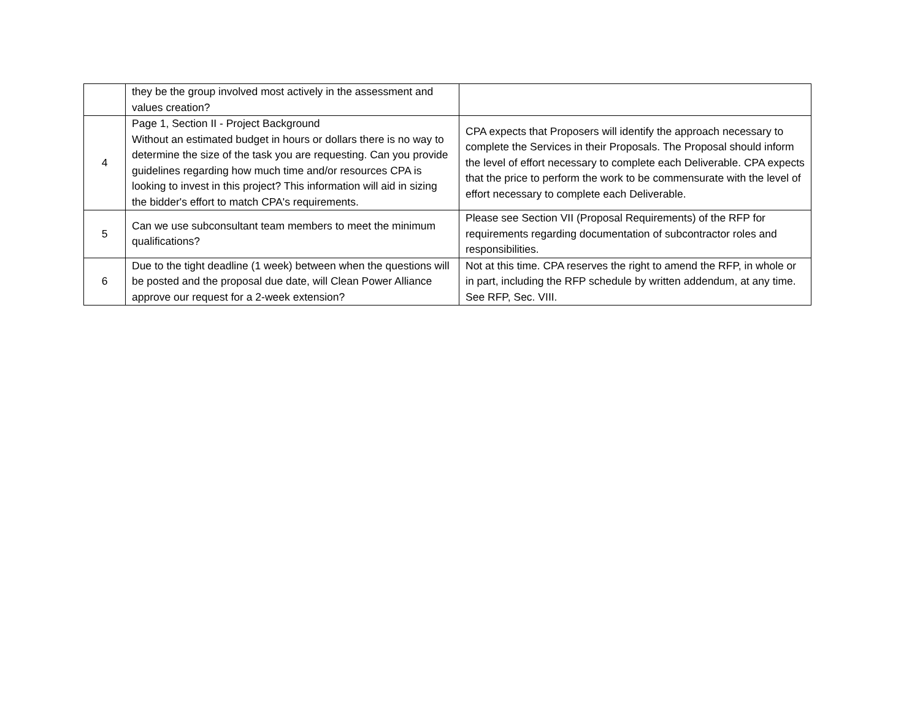| | they be the group involved most actively in the assessment and values creation? | |
| 4 | Page 1, Section II - Project Background Without an estimated budget in hours or dollars there is no way to determine the size of the task you are requesting. Can you provide guidelines regarding how much time and/or resources CPA is looking to invest in this project? This information will aid in sizing the bidder's effort to match CPA's requirements. | CPA expects that Proposers will identify the approach necessary to complete the Services in their Proposals. The Proposal should inform the level of effort necessary to complete each Deliverable. CPA expects that the price to perform the work to be commensurate with the level of effort necessary to complete each Deliverable. |
| 5 | Can we use subconsultant team members to meet the minimum qualifications? | Please see Section VII (Proposal Requirements) of the RFP for requirements regarding documentation of subcontractor roles and responsibilities. |
| 6 | Due to the tight deadline (1 week) between when the questions will be posted and the proposal due date, will Clean Power Alliance approve our request for a 2-week extension? | Not at this time. CPA reserves the right to amend the RFP, in whole or in part, including the RFP schedule by written addendum, at any time. See RFP, Sec. VIII. |